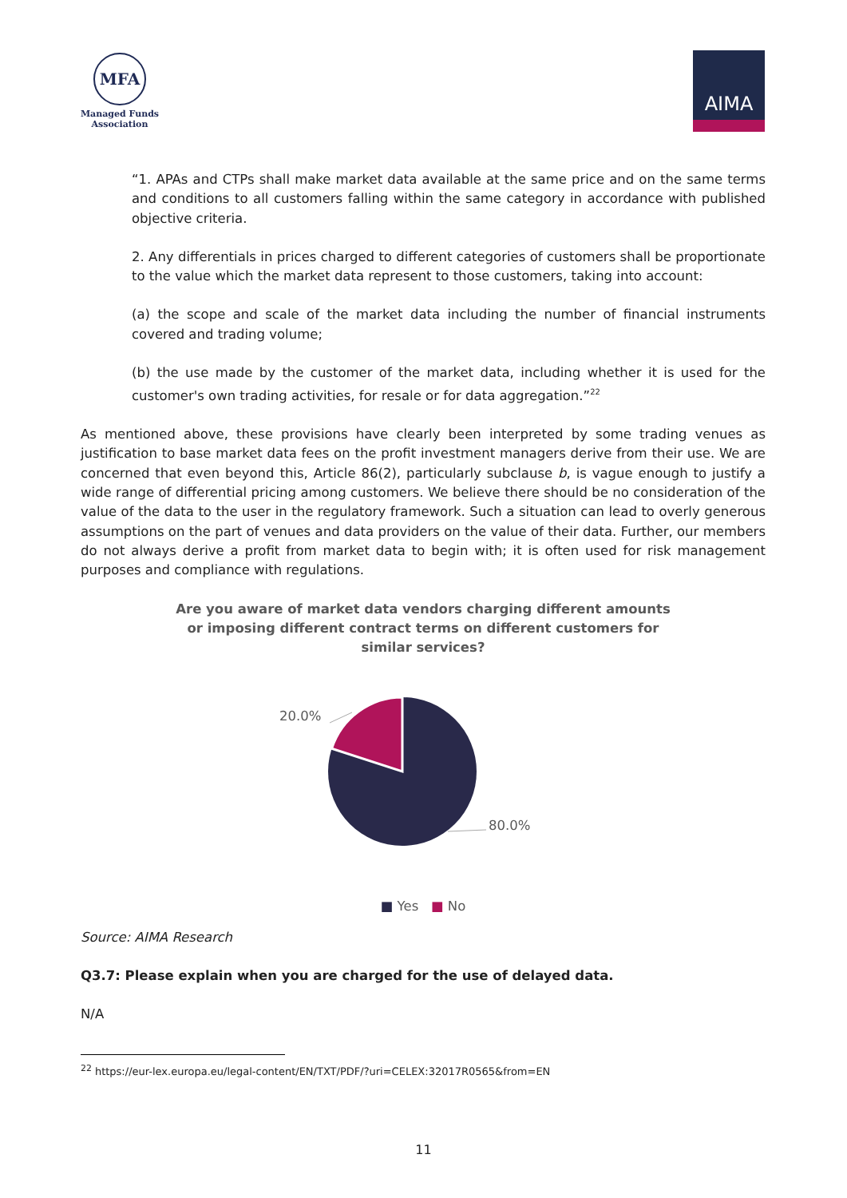MFA
Managed Funds
Association
AIMA
“1. APAs and CTPs shall make market data available at the same price and on the same terms and conditions to all customers falling within the same category in accordance with published objective criteria.
2. Any differentials in prices charged to different categories of customers shall be proportionate to the value which the market data represent to those customers, taking into account:
(a) the scope and scale of the market data including the number of financial instruments covered and trading volume;
(b) the use made by the customer of the market data, including whether it is used for the customer's own trading activities, for resale or for data aggregation.”<sup>22</sup>
As mentioned above, these provisions have clearly been interpreted by some trading venues as justification to base market data fees on the profit investment managers derive from their use. We are concerned that even beyond this, Article 86(2), particularly subclause b, is vague enough to justify a wide range of differential pricing among customers. We believe there should be no consideration of the value of the data to the user in the regulatory framework. Such a situation can lead to overly generous assumptions on the part of venues and data providers on the value of their data. Further, our members do not always derive a profit from market data to begin with; it is often used for risk management purposes and compliance with regulations.
Are you aware of market data vendors charging different amounts or imposing different contract terms on different customers for similar services?
20.0%
80.0%
■ Yes ■ No
Source: AIMA Research
Q3.7: Please explain when you are charged for the use of delayed data.
N/A
<sup>22</sup> https://eur-lex.europa.eu/legal-content/EN/TXT/PDF/?uri=CELEX:32017R0565&from=EN
11